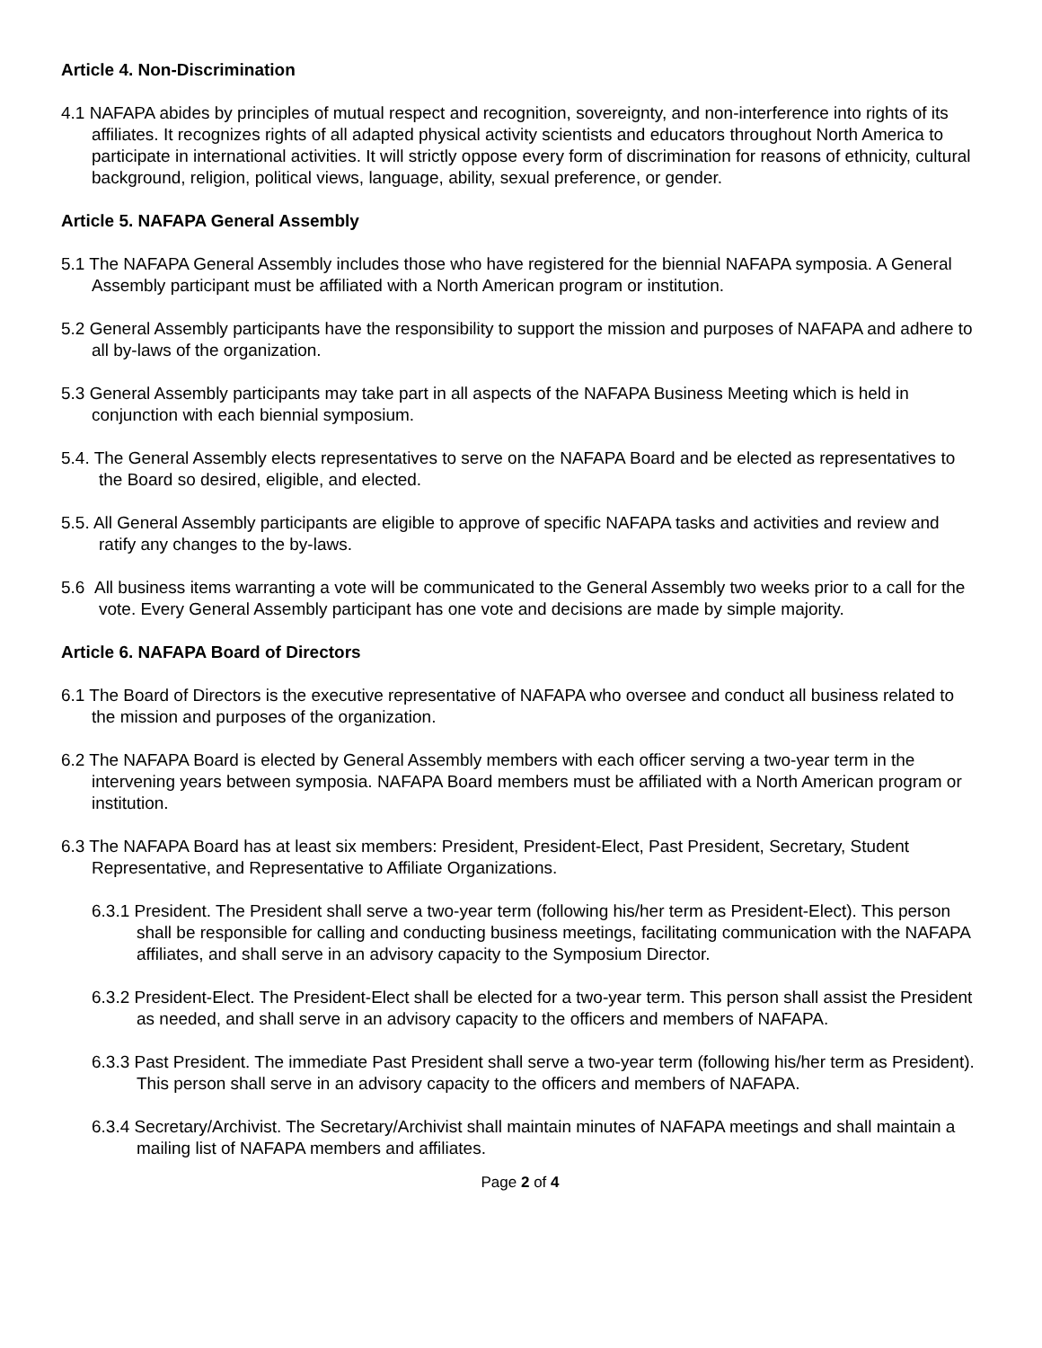Article 4. Non-Discrimination
4.1 NAFAPA abides by principles of mutual respect and recognition, sovereignty, and non-interference into rights of its affiliates. It recognizes rights of all adapted physical activity scientists and educators throughout North America to participate in international activities. It will strictly oppose every form of discrimination for reasons of ethnicity, cultural background, religion, political views, language, ability, sexual preference, or gender.
Article 5. NAFAPA General Assembly
5.1 The NAFAPA General Assembly includes those who have registered for the biennial NAFAPA symposia. A General Assembly participant must be affiliated with a North American program or institution.
5.2 General Assembly participants have the responsibility to support the mission and purposes of NAFAPA and adhere to all by-laws of the organization.
5.3 General Assembly participants may take part in all aspects of the NAFAPA Business Meeting which is held in conjunction with each biennial symposium.
5.4. The General Assembly elects representatives to serve on the NAFAPA Board and be elected as representatives to the Board so desired, eligible, and elected.
5.5. All General Assembly participants are eligible to approve of specific NAFAPA tasks and activities and review and ratify any changes to the by-laws.
5.6 All business items warranting a vote will be communicated to the General Assembly two weeks prior to a call for the vote. Every General Assembly participant has one vote and decisions are made by simple majority.
Article 6. NAFAPA Board of Directors
6.1 The Board of Directors is the executive representative of NAFAPA who oversee and conduct all business related to the mission and purposes of the organization.
6.2 The NAFAPA Board is elected by General Assembly members with each officer serving a two-year term in the intervening years between symposia. NAFAPA Board members must be affiliated with a North American program or institution.
6.3 The NAFAPA Board has at least six members: President, President-Elect, Past President, Secretary, Student Representative, and Representative to Affiliate Organizations.
6.3.1 President. The President shall serve a two-year term (following his/her term as President-Elect). This person shall be responsible for calling and conducting business meetings, facilitating communication with the NAFAPA affiliates, and shall serve in an advisory capacity to the Symposium Director.
6.3.2 President-Elect. The President-Elect shall be elected for a two-year term. This person shall assist the President as needed, and shall serve in an advisory capacity to the officers and members of NAFAPA.
6.3.3 Past President. The immediate Past President shall serve a two-year term (following his/her term as President). This person shall serve in an advisory capacity to the officers and members of NAFAPA.
6.3.4 Secretary/Archivist. The Secretary/Archivist shall maintain minutes of NAFAPA meetings and shall maintain a mailing list of NAFAPA members and affiliates.
Page 2 of 4